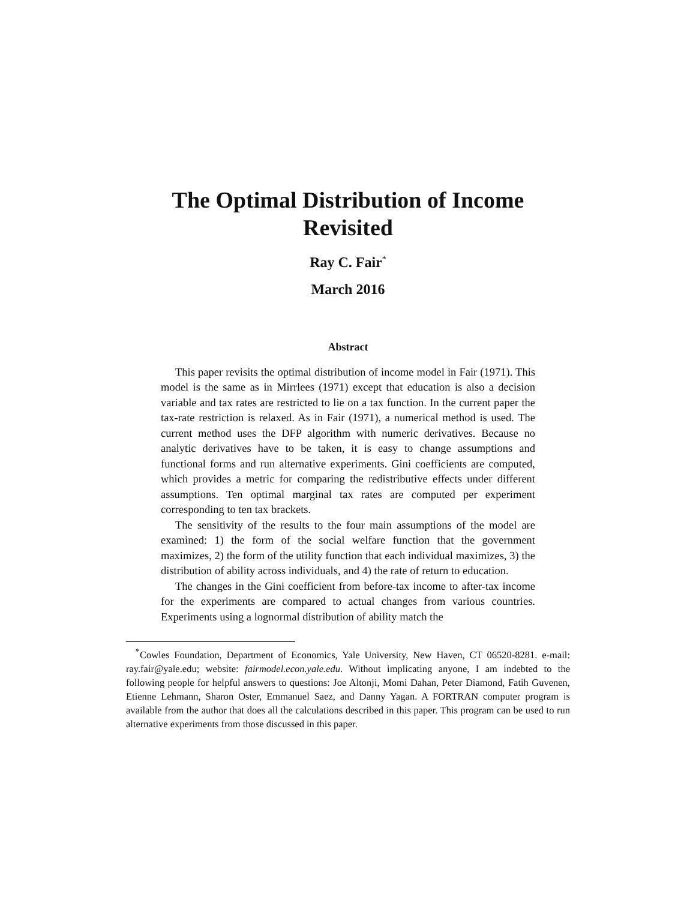The Optimal Distribution of Income
Revisited
Ray C. Fair<sup>*</sup>
March 2016
Abstract
This paper revisits the optimal distribution of income model in Fair (1971). This model is the same as in Mirrlees (1971) except that education is also a decision variable and tax rates are restricted to lie on a tax function. In the current paper the tax-rate restriction is relaxed. As in Fair (1971), a numerical method is used. The current method uses the DFP algorithm with numeric derivatives. Because no analytic derivatives have to be taken, it is easy to change assumptions and functional forms and run alternative experiments. Gini coefficients are computed, which provides a metric for comparing the redistributive effects under different assumptions. Ten optimal marginal tax rates are computed per experiment corresponding to ten tax brackets.
The sensitivity of the results to the four main assumptions of the model are examined: 1) the form of the social welfare function that the government maximizes, 2) the form of the utility function that each individual maximizes, 3) the distribution of ability across individuals, and 4) the rate of return to education.
The changes in the Gini coefficient from before-tax income to after-tax income for the experiments are compared to actual changes from various countries. Experiments using a lognormal distribution of ability match the
<sup>*</sup> Cowles Foundation, Department of Economics, Yale University, New Haven, CT 06520-8281. e-mail: ray.fair@yale.edu; website: fairmodel.econ.yale.edu. Without implicating anyone, I am indebted to the following people for helpful answers to questions: Joe Altonji, Momi Dahan, Peter Diamond, Fatih Guvenen, Etienne Lehmann, Sharon Oster, Emmanuel Saez, and Danny Yagan. A FORTRAN computer program is available from the author that does all the calculations described in this paper. This program can be used to run alternative experiments from those discussed in this paper.